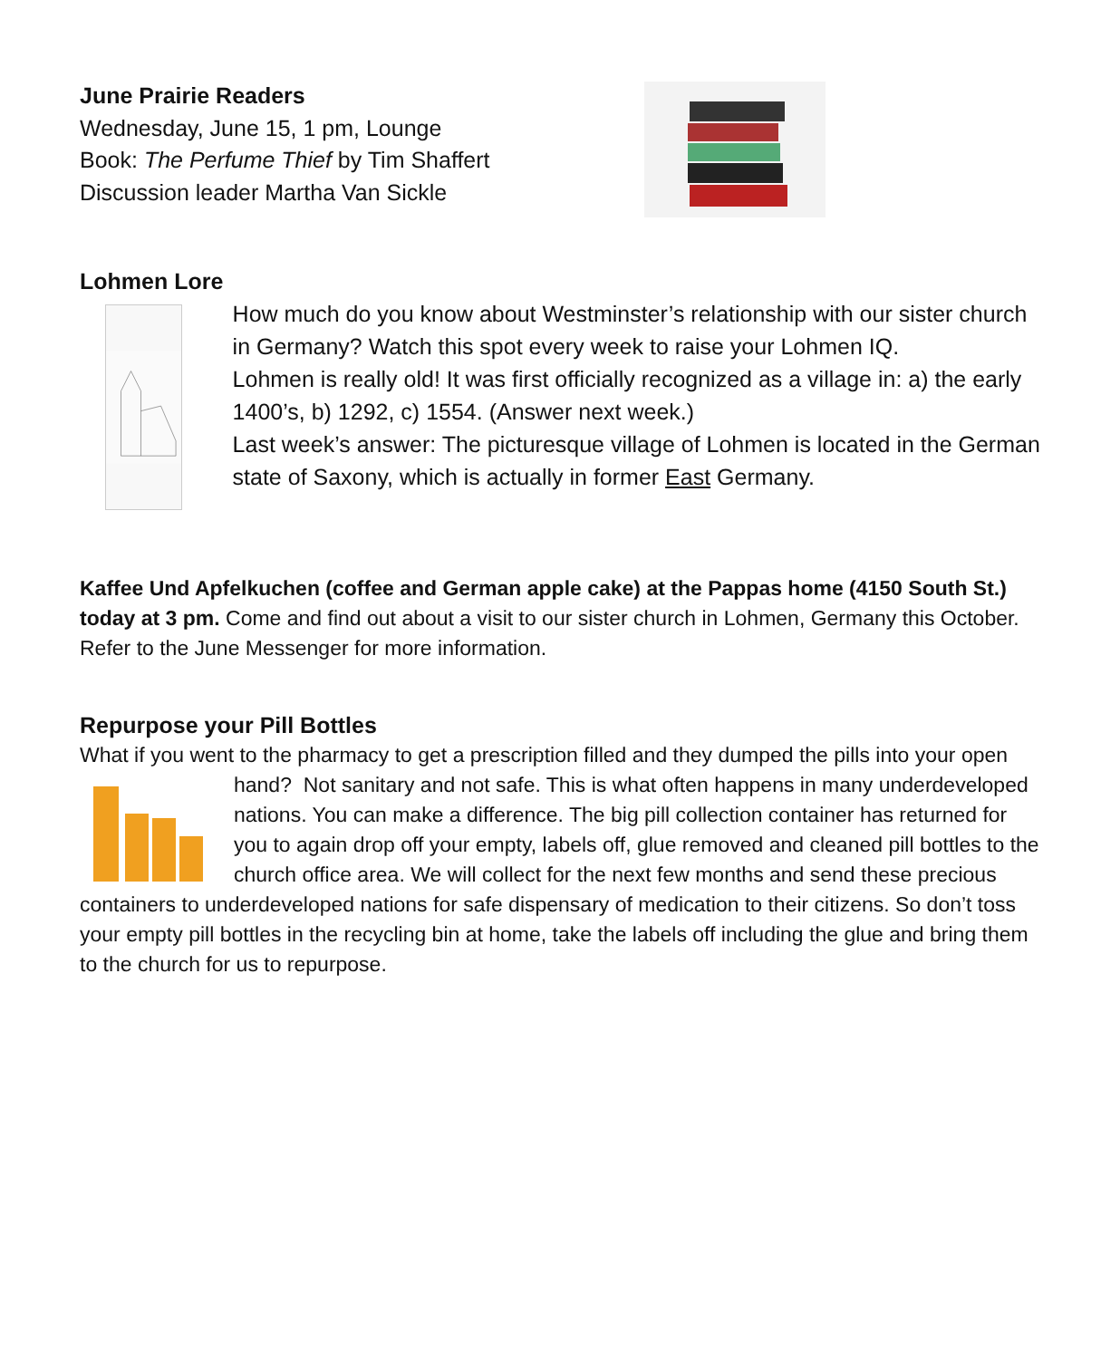June Prairie Readers
Wednesday, June 15, 1 pm, Lounge
Book: The Perfume Thief by Tim Shaffert
Discussion leader Martha Van Sickle
Lohmen Lore
How much do you know about Westminster’s relationship with our sister church in Germany? Watch this spot every week to raise your Lohmen IQ.
Lohmen is really old! It was first officially recognized as a village in: a) the early 1400’s, b) 1292, c) 1554. (Answer next week.)
Last week’s answer: The picturesque village of Lohmen is located in the German state of Saxony, which is actually in former East Germany.
Kaffee Und Apfelkuchen (coffee and German apple cake) at the Pappas home (4150 South St.) today at 3 pm. Come and find out about a visit to our sister church in Lohmen, Germany this October. Refer to the June Messenger for more information.
Repurpose your Pill Bottles
What if you went to the pharmacy to get a prescription filled and they dumped the pills into your open hand? Not sanitary and not safe. This is what often happens in many underdeveloped nations. You can make a difference. The big pill collection container has returned for you to again drop off your empty, labels off, glue removed and cleaned pill bottles to the church office area. We will collect for the next few months and send these precious containers to underdeveloped nations for safe dispensary of medication to their citizens. So don’t toss your empty pill bottles in the recycling bin at home, take the labels off including the glue and bring them to the church for us to repurpose.